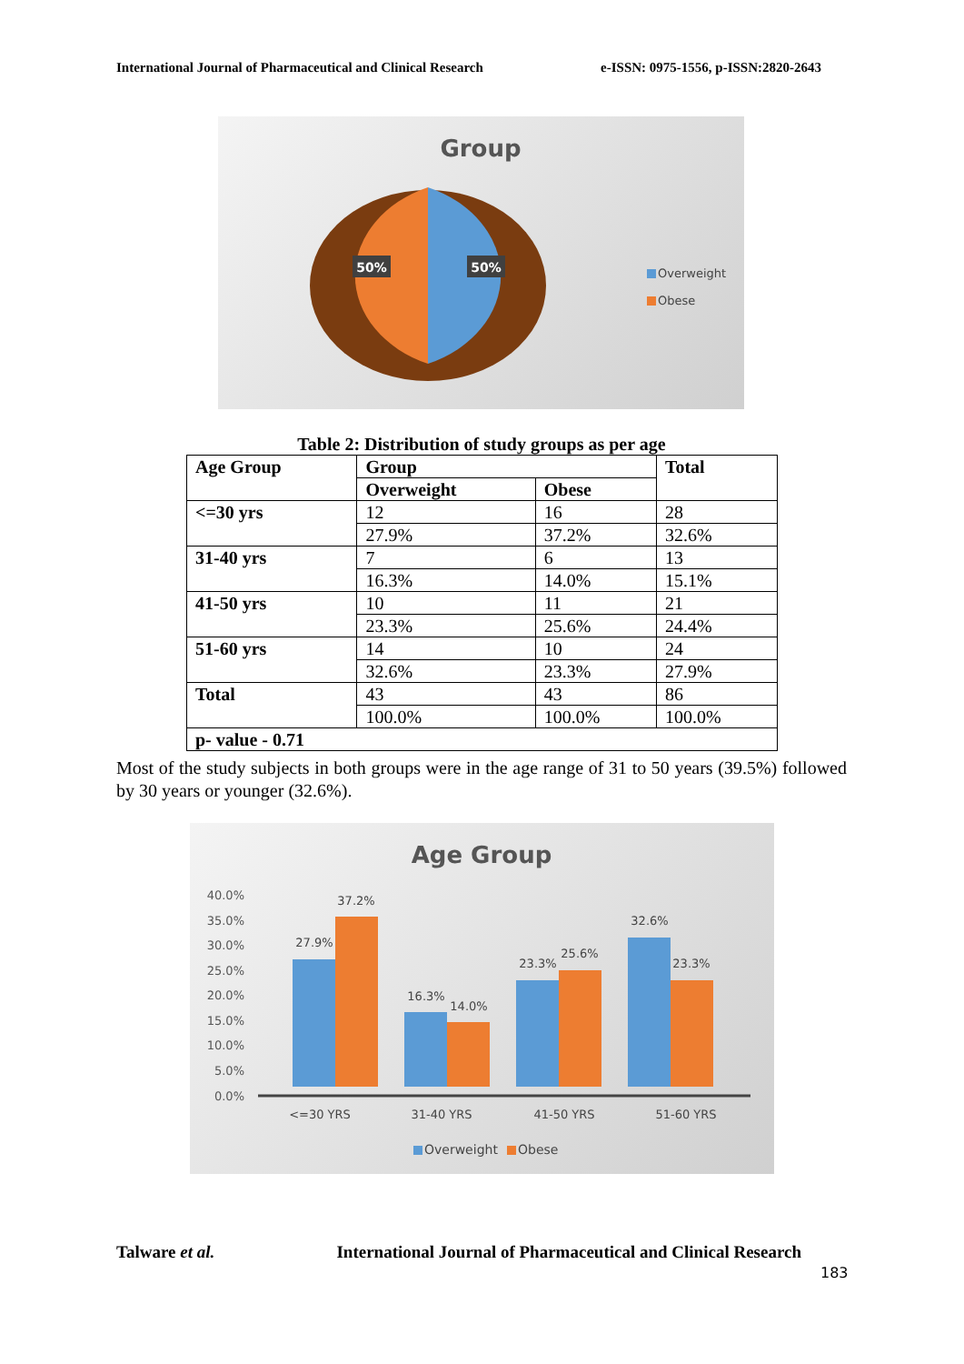International Journal of Pharmaceutical and Clinical Research e-ISSN: 0975-1556, p-ISSN:2820-2643
Group
50%
50%
Overweight
Obese
Table 2: Distribution of study groups as per age
| Age Group | Group | | Total |
| --- | --- | --- | --- |
| | Overweight | Obese | |
| <=30 yrs | 12 | 16 | 28 |
| | 27.9% | 37.2% | 32.6% |
| 31-40 yrs | 7 | 6 | 13 |
| | 16.3% | 14.0% | 15.1% |
| 41-50 yrs | 10 | 11 | 21 |
| | 23.3% | 25.6% | 24.4% |
| 51-60 yrs | 14 | 10 | 24 |
| | 32.6% | 23.3% | 27.9% |
| Total | 43 | 43 | 86 |
| | 100.0% | 100.0% | 100.0% |
| p- value - 0.71 | | | |
Most of the study subjects in both groups were in the age range of 31 to 50 years (39.5%) followed by 30 years or younger (32.6%).
Age Group
40.0%
35.0%
30.0%
25.0%
20.0%
15.0%
10.0%
5.0%
0.0%
27.9%
37.2%
16.3%
14.0%
23.3%
25.6%
32.6%
23.3%
<=30 YRS
31-40 YRS
41-50 YRS
51-60 YRS
Overweight
Obese
Talware et al. International Journal of Pharmaceutical and Clinical Research
183